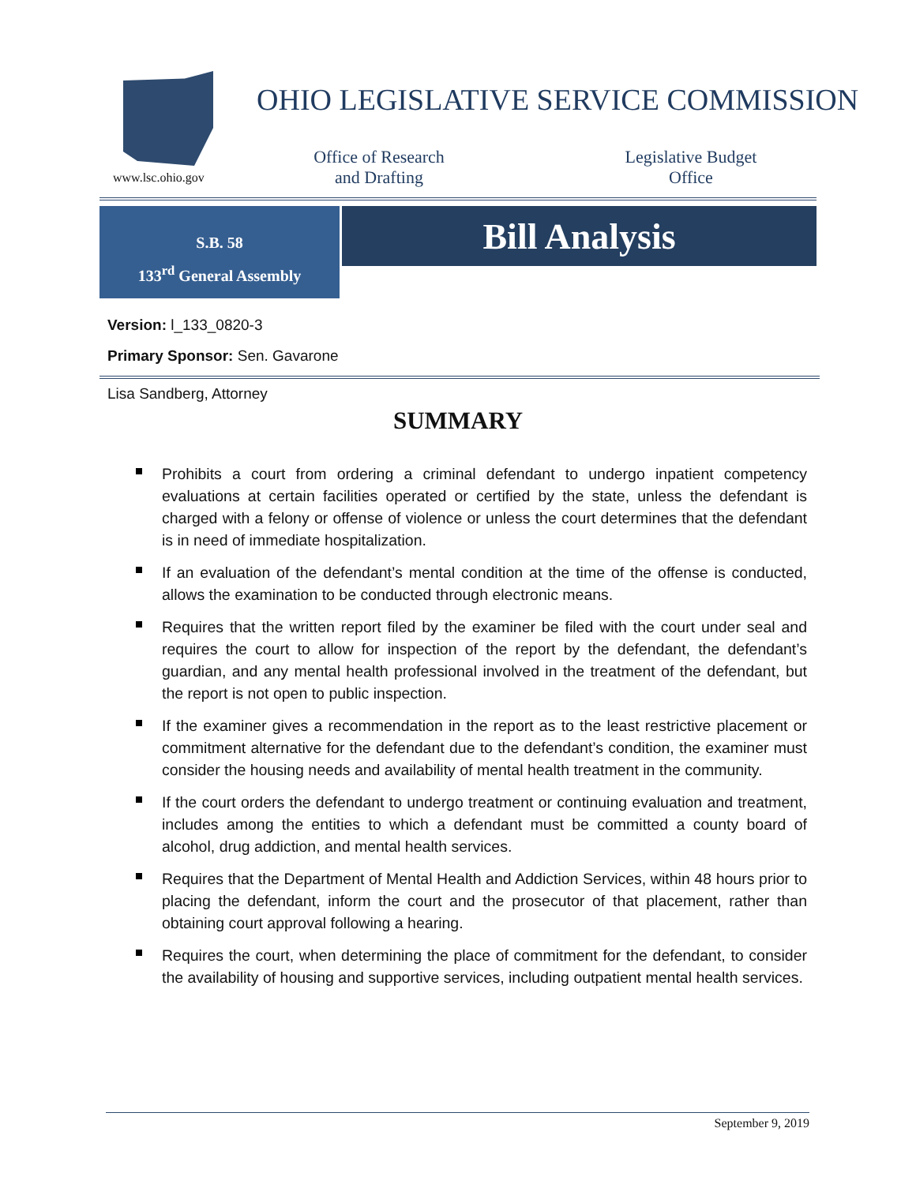www.lsc.ohio.gov
OHIO LEGISLATIVE SERVICE COMMISSION
Office of Research and Drafting
Legislative Budget Office
S.B. 58
133<sup>rd</sup> General Assembly
Bill Analysis
Version: l_133_0820-3
Primary Sponsor: Sen. Gavarone
Lisa Sandberg, Attorney
SUMMARY
Prohibits a court from ordering a criminal defendant to undergo inpatient competency evaluations at certain facilities operated or certified by the state, unless the defendant is charged with a felony or offense of violence or unless the court determines that the defendant is in need of immediate hospitalization.
If an evaluation of the defendant’s mental condition at the time of the offense is conducted, allows the examination to be conducted through electronic means.
Requires that the written report filed by the examiner be filed with the court under seal and requires the court to allow for inspection of the report by the defendant, the defendant’s guardian, and any mental health professional involved in the treatment of the defendant, but the report is not open to public inspection.
If the examiner gives a recommendation in the report as to the least restrictive placement or commitment alternative for the defendant due to the defendant’s condition, the examiner must consider the housing needs and availability of mental health treatment in the community.
If the court orders the defendant to undergo treatment or continuing evaluation and treatment, includes among the entities to which a defendant must be committed a county board of alcohol, drug addiction, and mental health services.
Requires that the Department of Mental Health and Addiction Services, within 48 hours prior to placing the defendant, inform the court and the prosecutor of that placement, rather than obtaining court approval following a hearing.
Requires the court, when determining the place of commitment for the defendant, to consider the availability of housing and supportive services, including outpatient mental health services.
September 9, 2019